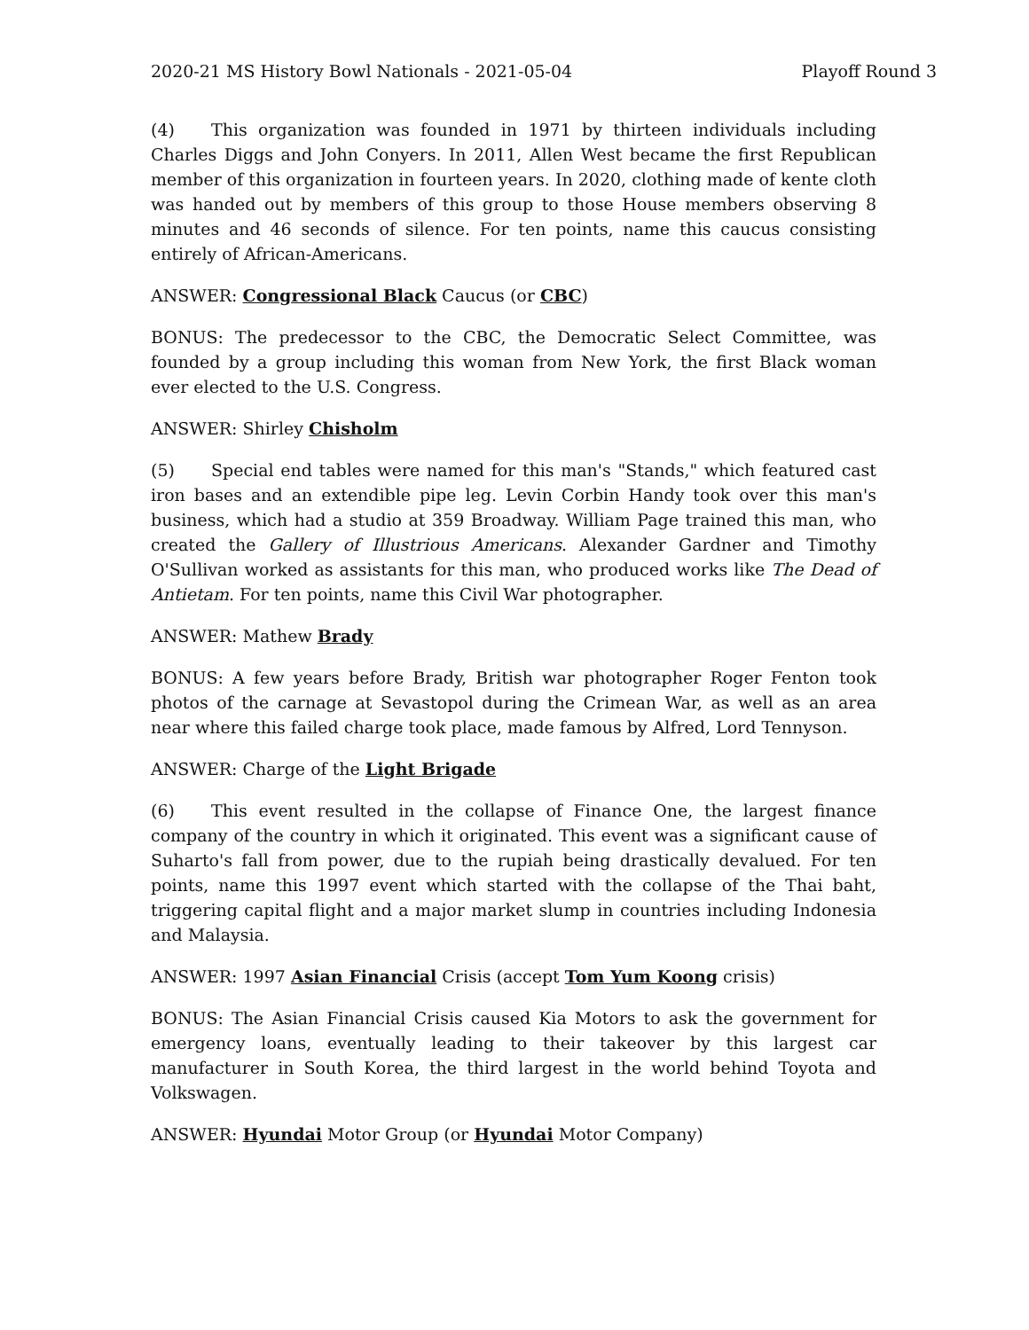2020-21 MS History Bowl Nationals - 2021-05-04 Playoff Round 3
(4) This organization was founded in 1971 by thirteen individuals including Charles Diggs and John Conyers. In 2011, Allen West became the first Republican member of this organization in fourteen years. In 2020, clothing made of kente cloth was handed out by members of this group to those House members observing 8 minutes and 46 seconds of silence. For ten points, name this caucus consisting entirely of African-Americans.
ANSWER: Congressional Black Caucus (or CBC)
BONUS: The predecessor to the CBC, the Democratic Select Committee, was founded by a group including this woman from New York, the first Black woman ever elected to the U.S. Congress.
ANSWER: Shirley Chisholm
(5) Special end tables were named for this man's "Stands," which featured cast iron bases and an extendible pipe leg. Levin Corbin Handy took over this man's business, which had a studio at 359 Broadway. William Page trained this man, who created the Gallery of Illustrious Americans. Alexander Gardner and Timothy O'Sullivan worked as assistants for this man, who produced works like The Dead of Antietam. For ten points, name this Civil War photographer.
ANSWER: Mathew Brady
BONUS: A few years before Brady, British war photographer Roger Fenton took photos of the carnage at Sevastopol during the Crimean War, as well as an area near where this failed charge took place, made famous by Alfred, Lord Tennyson.
ANSWER: Charge of the Light Brigade
(6) This event resulted in the collapse of Finance One, the largest finance company of the country in which it originated. This event was a significant cause of Suharto's fall from power, due to the rupiah being drastically devalued. For ten points, name this 1997 event which started with the collapse of the Thai baht, triggering capital flight and a major market slump in countries including Indonesia and Malaysia.
ANSWER: 1997 Asian Financial Crisis (accept Tom Yum Koong crisis)
BONUS: The Asian Financial Crisis caused Kia Motors to ask the government for emergency loans, eventually leading to their takeover by this largest car manufacturer in South Korea, the third largest in the world behind Toyota and Volkswagen.
ANSWER: Hyundai Motor Group (or Hyundai Motor Company)